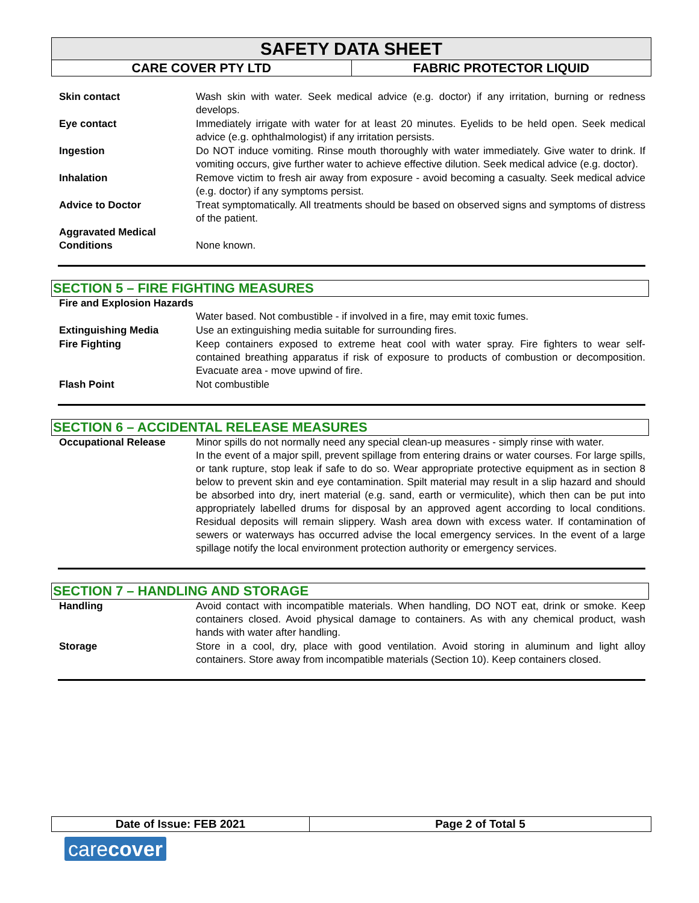SAFETY DATA SHEET
| CARE COVER PTY LTD | FABRIC PROTECTOR LIQUID |
| Skin contact | Wash skin with water. Seek medical advice (e.g. doctor) if any irritation, burning or redness develops. |
| Eye contact | Immediately irrigate with water for at least 20 minutes. Eyelids to be held open. Seek medical advice (e.g. ophthalmologist) if any irritation persists. |
| Ingestion | Do NOT induce vomiting. Rinse mouth thoroughly with water immediately. Give water to drink. If vomiting occurs, give further water to achieve effective dilution. Seek medical advice (e.g. doctor). |
| Inhalation | Remove victim to fresh air away from exposure - avoid becoming a casualty. Seek medical advice (e.g. doctor) if any symptoms persist. |
| Advice to Doctor | Treat symptomatically. All treatments should be based on observed signs and symptoms of distress of the patient. |
| Aggravated Medical Conditions | None known. |
SECTION 5 – FIRE FIGHTING MEASURES
| Fire and Explosion Hazards | Water based. Not combustible - if involved in a fire, may emit toxic fumes. |
| Extinguishing Media | Use an extinguishing media suitable for surrounding fires. |
| Fire Fighting | Keep containers exposed to extreme heat cool with water spray. Fire fighters to wear self-contained breathing apparatus if risk of exposure to products of combustion or decomposition. Evacuate area - move upwind of fire. |
| Flash Point | Not combustible |
SECTION 6 – ACCIDENTAL RELEASE MEASURES
| Occupational Release | Minor spills do not normally need any special clean-up measures - simply rinse with water. In the event of a major spill, prevent spillage from entering drains or water courses. For large spills, or tank rupture, stop leak if safe to do so. Wear appropriate protective equipment as in section 8 below to prevent skin and eye contamination. Spilt material may result in a slip hazard and should be absorbed into dry, inert material (e.g. sand, earth or vermiculite), which then can be put into appropriately labelled drums for disposal by an approved agent according to local conditions. Residual deposits will remain slippery. Wash area down with excess water. If contamination of sewers or waterways has occurred advise the local emergency services. In the event of a large spillage notify the local environment protection authority or emergency services. |
SECTION 7 – HANDLING AND STORAGE
| Handling | Avoid contact with incompatible materials. When handling, DO NOT eat, drink or smoke. Keep containers closed. Avoid physical damage to containers. As with any chemical product, wash hands with water after handling. |
| Storage | Store in a cool, dry, place with good ventilation. Avoid storing in aluminum and light alloy containers. Store away from incompatible materials (Section 10). Keep containers closed. |
| Date of Issue: FEB 2021 | Page 2 of Total 5 |
carecover